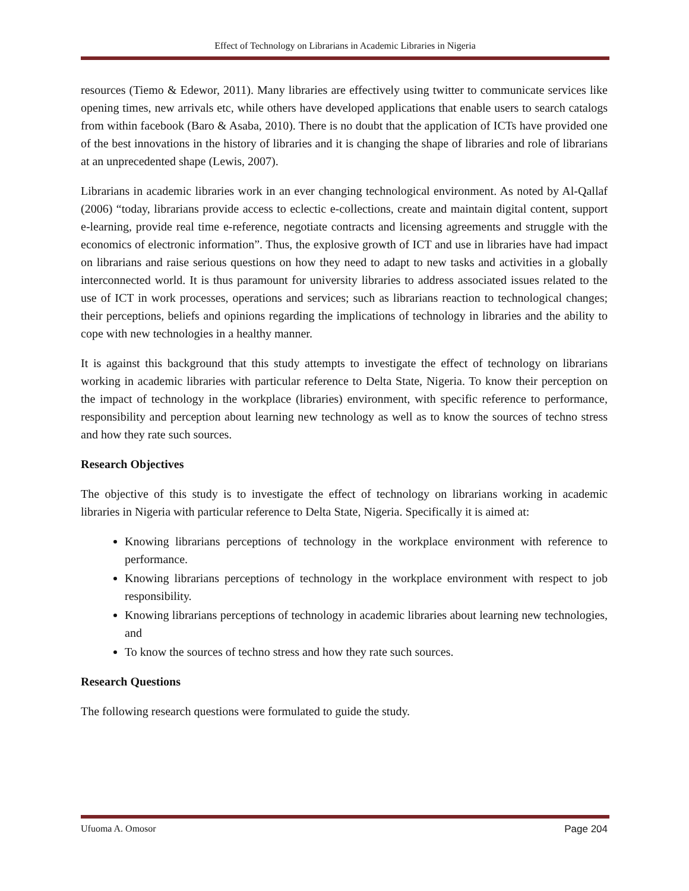Effect of Technology on Librarians in Academic Libraries in Nigeria
resources (Tiemo & Edewor, 2011). Many libraries are effectively using twitter to communicate services like opening times, new arrivals etc, while others have developed applications that enable users to search catalogs from within facebook (Baro & Asaba, 2010). There is no doubt that the application of ICTs have provided one of the best innovations in the history of libraries and it is changing the shape of libraries and role of librarians at an unprecedented shape (Lewis, 2007).
Librarians in academic libraries work in an ever changing technological environment. As noted by Al-Qallaf (2006) “today, librarians provide access to eclectic e-collections, create and maintain digital content, support e-learning, provide real time e-reference, negotiate contracts and licensing agreements and struggle with the economics of electronic information”. Thus, the explosive growth of ICT and use in libraries have had impact on librarians and raise serious questions on how they need to adapt to new tasks and activities in a globally interconnected world. It is thus paramount for university libraries to address associated issues related to the use of ICT in work processes, operations and services; such as librarians reaction to technological changes; their perceptions, beliefs and opinions regarding the implications of technology in libraries and the ability to cope with new technologies in a healthy manner.
It is against this background that this study attempts to investigate the effect of technology on librarians working in academic libraries with particular reference to Delta State, Nigeria. To know their perception on the impact of technology in the workplace (libraries) environment, with specific reference to performance, responsibility and perception about learning new technology as well as to know the sources of techno stress and how they rate such sources.
Research Objectives
The objective of this study is to investigate the effect of technology on librarians working in academic libraries in Nigeria with particular reference to Delta State, Nigeria. Specifically it is aimed at:
Knowing librarians perceptions of technology in the workplace environment with reference to performance.
Knowing librarians perceptions of technology in the workplace environment with respect to job responsibility.
Knowing librarians perceptions of technology in academic libraries about learning new technologies, and
To know the sources of techno stress and how they rate such sources.
Research Questions
The following research questions were formulated to guide the study.
Ufuoma A. Omosor Page 204